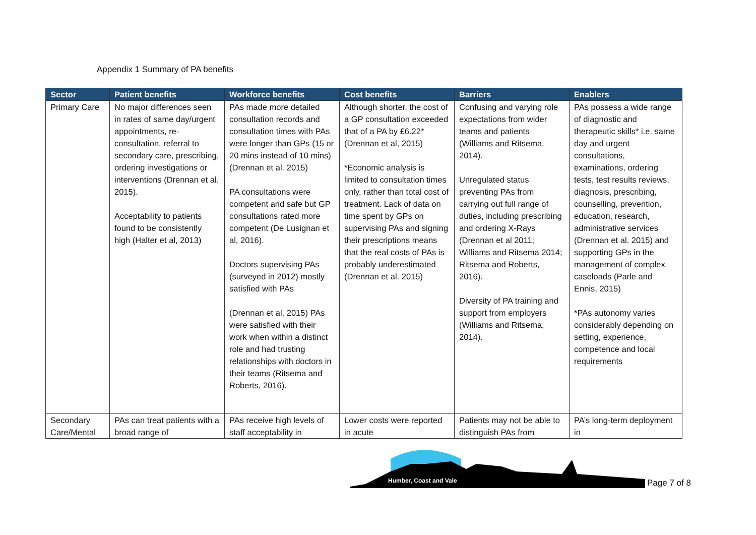Appendix 1 Summary of PA benefits
| Sector | Patient benefits | Workforce benefits | Cost benefits | Barriers | Enablers |
| --- | --- | --- | --- | --- | --- |
| Primary Care | No major differences seen in rates of same day/urgent appointments, re-consultation, referral to secondary care, prescribing, ordering investigations or interventions (Drennan et al. 2015). Acceptability to patients found to be consistently high (Halter et al, 2013) | PAs made more detailed consultation records and consultation times with PAs were longer than GPs (15 or 20 mins instead of 10 mins) (Drennan et al. 2015) PA consultations were competent and safe but GP consultations rated more competent (De Lusignan et al, 2016). Doctors supervising PAs (surveyed in 2012) mostly satisfied with PAs (Drennan et al, 2015) PAs were satisfied with their work when within a distinct role and had trusting relationships with doctors in their teams (Ritsema and Roberts, 2016). | Although shorter, the cost of a GP consultation exceeded that of a PA by £6.22* (Drennan et al, 2015) *Economic analysis is limited to consultation times only, rather than total cost of treatment. Lack of data on time spent by GPs on supervising PAs and signing their prescriptions means that the real costs of PAs is probably underestimated (Drennan et al. 2015) | Confusing and varying role expectations from wider teams and patients (Williams and Ritsema, 2014). Unregulated status preventing PAs from carrying out full range of duties, including prescribing and ordering X-Rays (Drennan et al 2011; Williams and Ritsema 2014; Ritsema and Roberts, 2016). Diversity of PA training and support from employers (Williams and Ritsema, 2014). | PAs possess a wide range of diagnostic and therapeutic skills* i.e. same day and urgent consultations, examinations, ordering tests, test results reviews, diagnosis, prescribing, counselling, prevention, education, research, administrative services (Drennan et al. 2015) and supporting GPs in the management of complex caseloads (Parle and Ennis, 2015) *PAs autonomy varies considerably depending on setting, experience, competence and local requirements |
| Secondary Care/Mental | PAs can treat patients with a broad range of | PAs receive high levels of staff acceptability in | Lower costs were reported in acute | Patients may not be able to distinguish PAs from | PA’s long-term deployment in |
Humber, Coast and Vale
Page 7 of 8